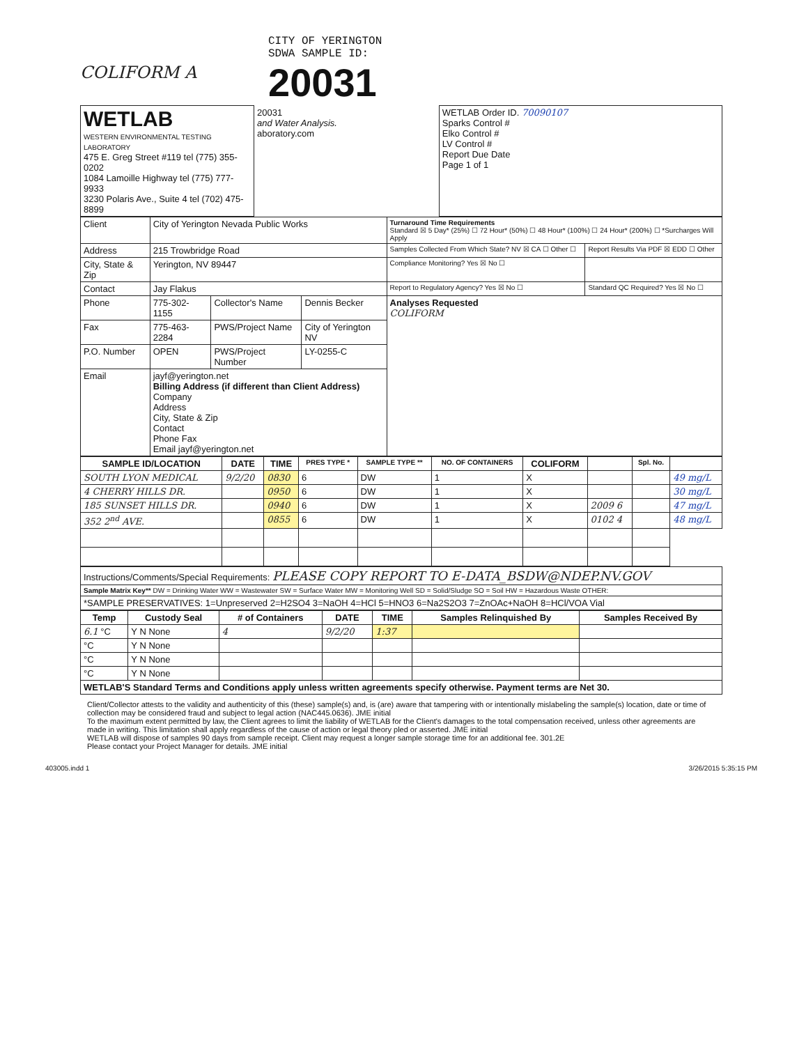COLIFORM A
CITY OF YERINGTON
SDWA SAMPLE ID:
20031
| WETLAB WESTERN ENVIRONMENTAL TESTING LABORATORY 475 E. Greg Street #119 tel (775) 355-0202 1084 Lamoille Highway tel (775) 777-9933 3230 Polaris Ave., Suite 4 tel (702) 475-8899 | 20031 and Water Analysis. aboratory.com | WETLAB Order ID. 70090107 Sparks Control # Elko Control # LV Control # Report Due Date Page 1 of 1 |
| Client | City of Yerington Nevada Public Works | | | Turnaround Time Requirements Standard ☒ 5 Day* (25%) ☐ 72 Hour* (50%) ☐ 48 Hour* (100%) ☐ 24 Hour* (200%) ☐ *Surcharges Will Apply | |
| Address | 215 Trowbridge Road | | | Samples Collected From Which State? NV ☒ CA ☐ Other ☐ | Report Results Via PDF ☒ EDD ☐ Other |
| City, State & Zip | Yerington, NV 89447 | | | Compliance Monitoring? Yes ☒ No ☐ | |
| Contact | Jay Flakus | | | Report to Regulatory Agency? Yes ☒ No ☐ | Standard QC Required? Yes ☒ No ☐ |
| Phone | 775-302-1155 | Collector's Name | Dennis Becker | Analyses Requested COLIFORM | |
| Fax | 775-463-2284 | PWS/Project Name | City of Yerington NV | | |
| P.O. Number | OPEN | PWS/Project Number | LY-0255-C | | |
| Email | jayf@yerington.net Billing Address (if different than Client Address) Company Address City, State & Zip Contact Phone Fax Email jayf@yerington.net | | | | |
| SAMPLE ID/LOCATION | DATE | TIME | PRES TYPE * | SAMPLE TYPE ** | NO. OF CONTAINERS | COLIFORM | | Spl. No. | |
| --- | --- | --- | --- | --- | --- | --- | --- | --- | --- |
| SOUTH LYON MEDICAL | 9/2/20 | 0830 | 6 | DW | 1 | X | | | 49 mg/L |
| 4 CHERRY HILLS DR. | | 0950 | 6 | DW | 1 | X | | | 30 mg/L |
| 185 SUNSET HILLS DR. | | 0940 | 6 | DW | 1 | X | 2009 6 | | 47 mg/L |
| 352 2<sup>nd</sup> AVE. | | 0855 | 6 | DW | 1 | X | 0102 4 | | 48 mg/L |
| Instructions/Comments/Special Requirements: PLEASE COPY REPORT TO E-DATA_BSDW@NDEP.NV.GOV |
| Sample Matrix Key** DW = Drinking Water WW = Wastewater SW = Surface Water MW = Monitoring Well SD = Solid/Sludge SO = Soil HW = Hazardous Waste OTHER: |
| *SAMPLE PRESERVATIVES: 1=Unpreserved 2=H2SO4 3=NaOH 4=HCl 5=HNO3 6=Na2S2O3 7=ZnOAc+NaOH 8=HCl/VOA Vial |
| Temp | Custody Seal | # of Containers | DATE | TIME | Samples Relinquished By | Samples Received By |
| --- | --- | --- | --- | --- | --- | --- |
| 6.1 °C | Y N None | 4 | 9/2/20 | 1:37 | | |
| °C | Y N None | | | | | |
| °C | Y N None | | | | | |
| °C | Y N None | | | | | |
| WETLAB'S Standard Terms and Conditions apply unless written agreements specify otherwise. Payment terms are Net 30. | | | | | | |
Client/Collector attests to the validity and authenticity of this (these) sample(s) and, is (are) aware that tampering with or intentionally mislabeling the sample(s) location, date or time of collection may be considered fraud and subject to legal action (NAC445.0636). JME initial
To the maximum extent permitted by law, the Client agrees to limit the liability of WETLAB for the Client's damages to the total compensation received, unless other agreements are made in writing. This limitation shall apply regardless of the cause of action or legal theory pled or asserted. JME initial
WETLAB will dispose of samples 90 days from sample receipt. Client may request a longer sample storage time for an additional fee. 301.2E
Please contact your Project Manager for details. JME initial
403005.indd 1 3/26/2015 5:35:15 PM